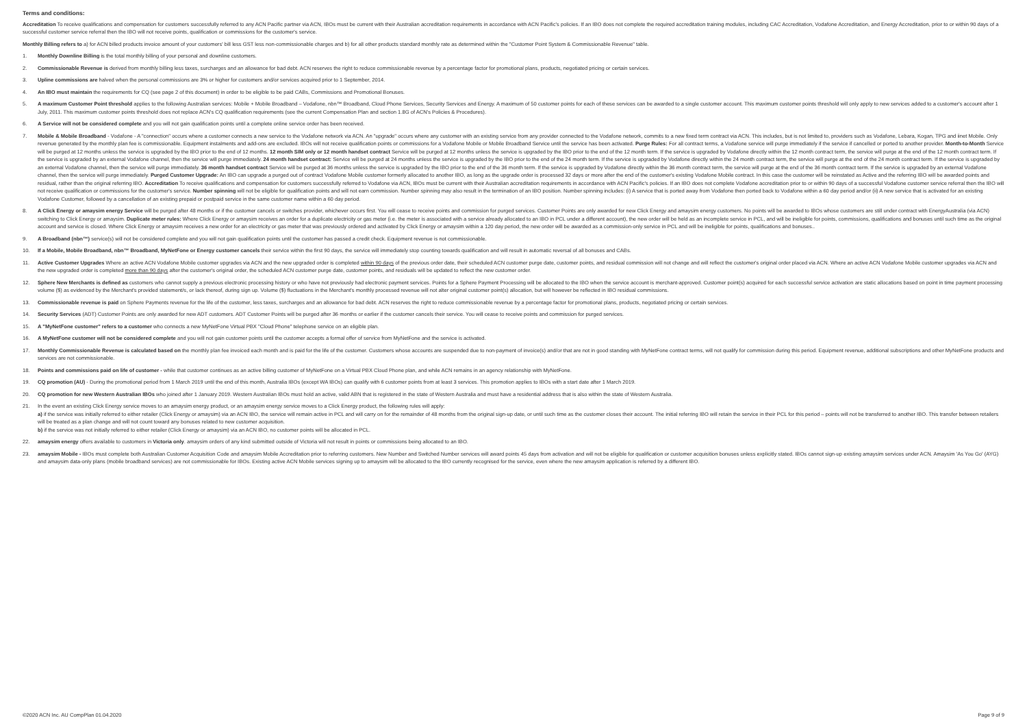Terms and conditions:
Accreditation To receive qualifications and compensation for customers successfully referred to any ACN Pacific partner via ACN, IBOs must be current with their Australian accreditation requirements in accordance with ACN Pacific's policies. If an IBO does not complete the required accreditation training modules, including CAC Accreditation, Vodafone Accreditation, and Energy Accreditation, prior to or within 90 days of a successful customer service referral then the IBO will not receive points, qualification or commissions for the customer's service.
Monthly Billing refers to a) for ACN billed products invoice amount of your customers' bill less GST less non-commissionable charges and b) for all other products standard monthly rate as determined within the "Customer Point System & Commissionable Revenue" table.
1. Monthly Downline Billing is the total monthly billing of your personal and downline customers.
2. Commissionable Revenue is derived from monthly billing less taxes, surcharges and an allowance for bad debt. ACN reserves the right to reduce commissionable revenue by a percentage factor for promotional plans, products, negotiated pricing or certain services.
3. Upline commissions are halved when the personal commissions are 3% or higher for customers and/or services acquired prior to 1 September, 2014.
4. An IBO must maintain the requirements for CQ (see page 2 of this document) in order to be eligible to be paid CABs, Commissions and Promotional Bonuses.
5. A maximum Customer Point threshold applies to the following Australian services: Mobile + Mobile Broadband – Vodafone, nbn™ Broadband, Cloud Phone Services, Security Services and Energy. A maximum of 50 customer points for each of these services can be awarded to a single customer account. This maximum customer points threshold will only apply to new services added to a customer's account after 1 July, 2011. This maximum customer points threshold does not replace ACN's CQ qualification requirements (see the current Compensation Plan and section 1.8G of ACN's Policies & Procedures).
6. A Service will not be considered complete and you will not gain qualification points until a complete online service order has been received.
7. Mobile & Mobile Broadband - Vodafone - A "connection" occurs where a customer connects a new service to the Vodafone network via ACN. An "upgrade" occurs where any customer with an existing service from any provider connected to the Vodafone network, commits to a new fixed term contract via ACN. This includes, but is not limited to, providers such as Vodafone, Lebara, Kogan, TPG and iinet Mobile. Only revenue generated by the monthly plan fee is commissionable. Equipment instalments and add-ons are excluded. IBOs will not receive qualification points or commissions for a Vodafone Mobile or Mobile Broadband Service until the service has been activated. Purge Rules: For all contract terms, a Vodafone service will purge immediately if the service if cancelled or ported to another provider. Month-to-Month Service will be purged at 12 months unless the service is upgraded by the IBO prior to the end of 12 months. 12 month SIM only or 12 month handset contract Service will be purged at 12 months unless the service is upgraded by the IBO prior to the end of the 12 month term. If the service is upgraded by Vodafone directly within the 12 month contract term, the service will purge at the end of the 12 month contract term. If the service is upgraded by an external Vodafone channel, then the service will purge immediately. 24 month handset contract: Service will be purged at 24 months unless the service is upgraded by the IBO prior to the end of the 24 month term. If the service is upgraded by Vodafone directly within the 24 month contract term, the service will purge at the end of the 24 month contract term. If the service is upgraded by an external Vodafone channel, then the service will purge immediately. 36 month handset contract Service will be purged at 36 months unless the service is upgraded by the IBO prior to the end of the 36 month term. If the service is upgraded by Vodafone directly within the 36 month contract term, the service will purge at the end of the 36 month contract term. If the service is upgraded by an external Vodafone channel, then the service will purge immediately. Purged Customer Upgrade: An IBO can upgrade a purged out of contract Vodafone Mobile customer formerly allocated to another IBO, as long as the upgrade order is processed 32 days or more after the end of the customer's existing Vodafone Mobile contract. In this case the customer will be reinstated as Active and the referring IBO will be awarded points and residual, rather than the original referring IBO. Accreditation To receive qualifications and compensation for customers successfully referred to Vodafone via ACN, IBOs must be current with their Australian accreditation requirements in accordance with ACN Pacific's policies. If an IBO does not complete Vodafone accreditation prior to or within 90 days of a successful Vodafone customer service referral then the IBO will not receive qualification or commissions for the customer's service. Number spinning will not be eligible for qualification points and will not earn commission. Number spinning may also result in the termination of an IBO position. Number spinning includes: (i) A service that is ported away from Vodafone then ported back to Vodafone within a 60 day period and/or (ii) A new service that is activated for an existing Vodafone Customer, followed by a cancellation of an existing prepaid or postpaid service in the same customer name within a 60 day period.
8. A Click Energy or amaysim energy Service will be purged after 48 months or if the customer cancels or switches provider, whichever occurs first. You will cease to receive points and commission for purged services. Customer Points are only awarded for new Click Energy and amaysim energy customers. No points will be awarded to IBOs whose customers are still under contract with EnergyAustralia (via ACN) switching to Click Energy or amaysim. Duplicate meter rules: Where Click Energy or amaysim receives an order for a duplicate electricity or gas meter (i.e. the meter is associated with a service already allocated to an IBO in PCL under a different account), the new order will be held as an incomplete service in PCL, and will be ineligible for points, commissions, qualifications and bonuses until such time as the original account and service is closed. Where Click Energy or amaysim receives a new order for an electricity or gas meter that was previously ordered and activated by Click Energy or amaysim within a 120 day period, the new order will be awarded as a commission-only service in PCL and will be ineligible for points, qualifications and bonuses..
9. A Broadband (nbn™) service(s) will not be considered complete and you will not gain qualification points until the customer has passed a credit check. Equipment revenue is not commissionable.
10. If a Mobile, Mobile Broadband, nbn™ Broadband, MyNetFone or Energy customer cancels their service within the first 90 days, the service will immediately stop counting towards qualification and will result in automatic reversal of all bonuses and CABs.
11. Active Customer Upgrades Where an active ACN Vodafone Mobile customer upgrades via ACN and the new upgraded order is completed within 90 days of the previous order date, their scheduled ACN customer purge date, customer points, and residual commission will not change and will reflect the customer's original order placed via ACN. Where an active ACN Vodafone Mobile customer upgrades via ACN and the new upgraded order is completed more than 90 days after the customer's original order, the scheduled ACN customer purge date, customer points, and residuals will be updated to reflect the new customer order.
12. Sphere New Merchants is defined as customers who cannot supply a previous electronic processing history or who have not previously had electronic payment services. Points for a Sphere Payment Processing will be allocated to the IBO when the service account is merchant-approved. Customer point(s) acquired for each successful service activation are static allocations based on point in time payment processing volume ($) as evidenced by the Merchant's provided statement/s, or lack thereof, during sign up. Volume ($) fluctuations in the Merchant's monthly processed revenue will not alter original customer point(s) allocation, but will however be reflected in IBO residual commissions.
13. Commissionable revenue is paid on Sphere Payments revenue for the life of the customer, less taxes, surcharges and an allowance for bad debt. ACN reserves the right to reduce commissionable revenue by a percentage factor for promotional plans, products, negotiated pricing or certain services.
14. Security Services (ADT) Customer Points are only awarded for new ADT customers. ADT Customer Points will be purged after 36 months or earlier if the customer cancels their service. You will cease to receive points and commission for purged services.
15. A "MyNetFone customer" refers to a customer who connects a new MyNetFone Virtual PBX "Cloud Phone" telephone service on an eligible plan.
16. A MyNetFone customer will not be considered complete and you will not gain customer points until the customer accepts a formal offer of service from MyNetFone and the service is activated.
17. Monthly Commissionable Revenue is calculated based on the monthly plan fee invoiced each month and is paid for the life of the customer. Customers whose accounts are suspended due to non-payment of invoice(s) and/or that are not in good standing with MyNetFone contract terms, will not qualify for commission during this period. Equipment revenue, additional subscriptions and other MyNetFone products and services are not commissionable.
18. Points and commissions paid on life of customer - while that customer continues as an active billing customer of MyNetFone on a Virtual PBX Cloud Phone plan, and while ACN remains in an agency relationship with MyNetFone.
19. CQ promotion (AU) - During the promotional period from 1 March 2019 until the end of this month, Australia IBOs (except WA IBOs) can qualify with 6 customer points from at least 3 services. This promotion applies to IBOs with a start date after 1 March 2019.
20. CQ promotion for new Western Australian IBOs who joined after 1 January 2019. Western Australian IBOs must hold an active, valid ABN that is registered in the state of Western Australia and must have a residential address that is also within the state of Western Australia.
21. In the event an existing Click Energy service moves to an amaysim energy product, or an amaysim energy service moves to a Click Energy product, the following rules will apply:
a) if the service was initially referred to either retailer (Click Energy or amaysim) via an ACN IBO, the service will remain active in PCL and will carry on for the remainder of 48 months from the original sign-up date, or until such time as the customer closes their account. The initial referring IBO will retain the service in their PCL for this period – points will not be transferred to another IBO. This transfer between retailers will be treated as a plan change and will not count toward any bonuses related to new customer acquisition.
b) if the service was not initially referred to either retailer (Click Energy or amaysim) via an ACN IBO, no customer points will be allocated in PCL.
22. amaysim energy offers available to customers in Victoria only. amaysim orders of any kind submitted outside of Victoria will not result in points or commissions being allocated to an IBO.
23. amaysim Mobile - IBOs must complete both Australian Customer Acquisition Code and amaysim Mobile Accreditation prior to referring customers. New Number and Switched Number services will award points 45 days from activation and will not be eligible for qualification or customer acquisition bonuses unless explicitly stated. IBOs cannot sign-up existing amaysim services under ACN. Amaysim 'As You Go' (AYG) and amaysim data-only plans (mobile broadband services) are not commissionable for IBOs. Existing active ACN Mobile services signing up to amaysim will be allocated to the IBO currently recognised for the service, even where the new amaysim application is referred by a different IBO.
©2020 ACN Inc. AU CompPlan 01.04.2020 Page 9 of 9